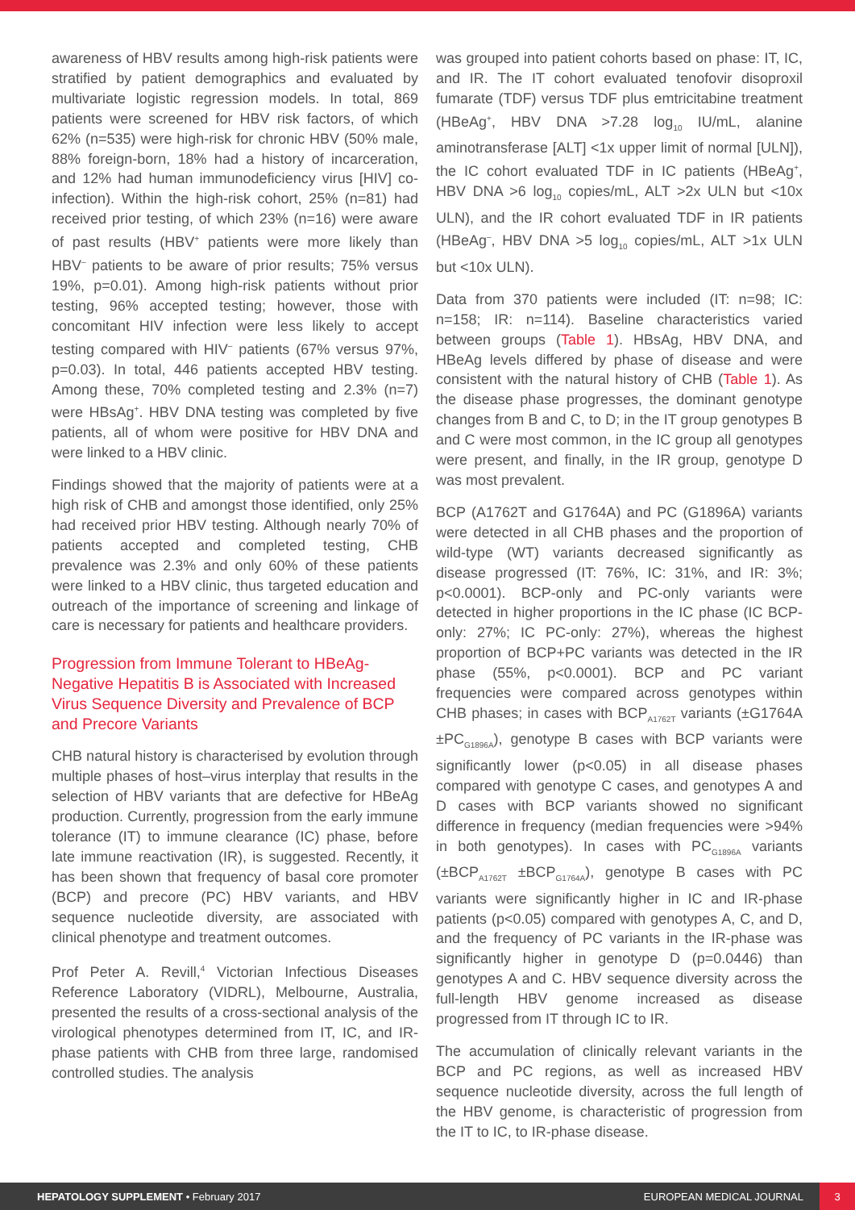awareness of HBV results among high-risk patients were stratified by patient demographics and evaluated by multivariate logistic regression models. In total, 869 patients were screened for HBV risk factors, of which 62% (n=535) were high-risk for chronic HBV (50% male, 88% foreign-born, 18% had a history of incarceration, and 12% had human immunodeficiency virus [HIV] co-infection). Within the high-risk cohort, 25% (n=81) had received prior testing, of which 23% (n=16) were aware of past results (HBV<sup>+</sup> patients were more likely than HBV<sup>–</sup> patients to be aware of prior results; 75% versus 19%, p=0.01). Among high-risk patients without prior testing, 96% accepted testing; however, those with concomitant HIV infection were less likely to accept testing compared with HIV<sup>–</sup> patients (67% versus 97%, p=0.03). In total, 446 patients accepted HBV testing. Among these, 70% completed testing and 2.3% (n=7) were HBsAg<sup>+</sup>. HBV DNA testing was completed by five patients, all of whom were positive for HBV DNA and were linked to a HBV clinic.
Findings showed that the majority of patients were at a high risk of CHB and amongst those identified, only 25% had received prior HBV testing. Although nearly 70% of patients accepted and completed testing, CHB prevalence was 2.3% and only 60% of these patients were linked to a HBV clinic, thus targeted education and outreach of the importance of screening and linkage of care is necessary for patients and healthcare providers.
Progression from Immune Tolerant to HBeAg-Negative Hepatitis B is Associated with Increased Virus Sequence Diversity and Prevalence of BCP and Precore Variants
CHB natural history is characterised by evolution through multiple phases of host–virus interplay that results in the selection of HBV variants that are defective for HBeAg production. Currently, progression from the early immune tolerance (IT) to immune clearance (IC) phase, before late immune reactivation (IR), is suggested. Recently, it has been shown that frequency of basal core promoter (BCP) and precore (PC) HBV variants, and HBV sequence nucleotide diversity, are associated with clinical phenotype and treatment outcomes.
Prof Peter A. Revill,<sup>4</sup> Victorian Infectious Diseases Reference Laboratory (VIDRL), Melbourne, Australia, presented the results of a cross-sectional analysis of the virological phenotypes determined from IT, IC, and IR-phase patients with CHB from three large, randomised controlled studies. The analysis
was grouped into patient cohorts based on phase: IT, IC, and IR. The IT cohort evaluated tenofovir disoproxil fumarate (TDF) versus TDF plus emtricitabine treatment (HBeAg<sup>+</sup>, HBV DNA >7.28 log<sub>10</sub> IU/mL, alanine aminotransferase [ALT] <1x upper limit of normal [ULN]), the IC cohort evaluated TDF in IC patients (HBeAg<sup>+</sup>, HBV DNA >6 log<sub>10</sub> copies/mL, ALT >2x ULN but <10x ULN), and the IR cohort evaluated TDF in IR patients (HBeAg<sup>–</sup>, HBV DNA >5 log<sub>10</sub> copies/mL, ALT >1x ULN but <10x ULN).
Data from 370 patients were included (IT: n=98; IC: n=158; IR: n=114). Baseline characteristics varied between groups (Table 1). HBsAg, HBV DNA, and HBeAg levels differed by phase of disease and were consistent with the natural history of CHB (Table 1). As the disease phase progresses, the dominant genotype changes from B and C, to D; in the IT group genotypes B and C were most common, in the IC group all genotypes were present, and finally, in the IR group, genotype D was most prevalent.
BCP (A1762T and G1764A) and PC (G1896A) variants were detected in all CHB phases and the proportion of wild-type (WT) variants decreased significantly as disease progressed (IT: 76%, IC: 31%, and IR: 3%; p<0.0001). BCP-only and PC-only variants were detected in higher proportions in the IC phase (IC BCP-only: 27%; IC PC-only: 27%), whereas the highest proportion of BCP+PC variants was detected in the IR phase (55%, p<0.0001). BCP and PC variant frequencies were compared across genotypes within CHB phases; in cases with BCP<sub>A1762T</sub> variants (±G1764A ±PC<sub>G1896A</sub>), genotype B cases with BCP variants were significantly lower (p<0.05) in all disease phases compared with genotype C cases, and genotypes A and D cases with BCP variants showed no significant difference in frequency (median frequencies were >94% in both genotypes). In cases with PC<sub>G1896A</sub> variants (±BCP<sub>A1762T</sub> ±BCP<sub>G1764A</sub>), genotype B cases with PC variants were significantly higher in IC and IR-phase patients (p<0.05) compared with genotypes A, C, and D, and the frequency of PC variants in the IR-phase was significantly higher in genotype D (p=0.0446) than genotypes A and C. HBV sequence diversity across the full-length HBV genome increased as disease progressed from IT through IC to IR.
The accumulation of clinically relevant variants in the BCP and PC regions, as well as increased HBV sequence nucleotide diversity, across the full length of the HBV genome, is characteristic of progression from the IT to IC, to IR-phase disease.
HEPATOLOGY SUPPLEMENT • February 2017 EUROPEAN MEDICAL JOURNAL 3